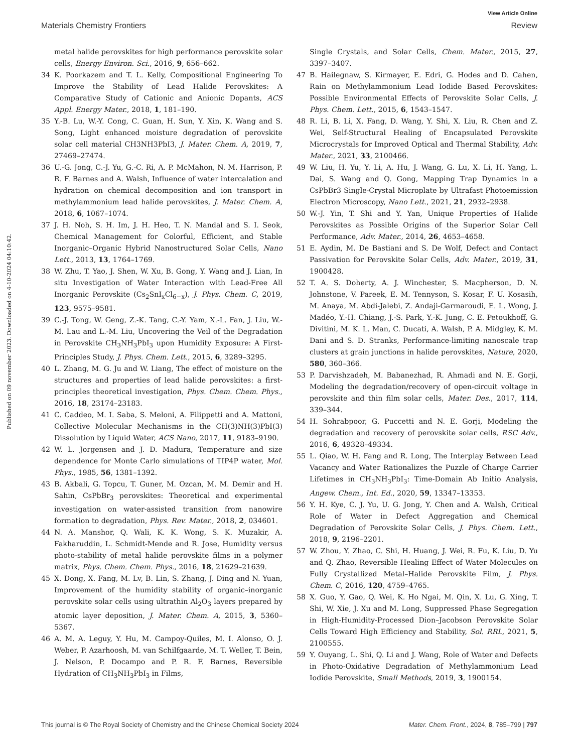View Article Online
Materials Chemistry Frontiers Review
Published on 09 november 2023. Downloaded on 4-10-2024 04:10:42.
metal halide perovskites for high performance perovskite solar cells, Energy Environ. Sci., 2016, 9, 656–662.
34 K. Poorkazem and T. L. Kelly, Compositional Engineering To Improve the Stability of Lead Halide Perovskites: A Comparative Study of Cationic and Anionic Dopants, ACS Appl. Energy Mater., 2018, 1, 181–190.
35 Y.-B. Lu, W.-Y. Cong, C. Guan, H. Sun, Y. Xin, K. Wang and S. Song, Light enhanced moisture degradation of perovskite solar cell material CH3NH3PbI3, J. Mater. Chem. A, 2019, 7, 27469–27474.
36 U.-G. Jong, C.-J. Yu, G.-C. Ri, A. P. McMahon, N. M. Harrison, P. R. F. Barnes and A. Walsh, Influence of water intercalation and hydration on chemical decomposition and ion transport in methylammonium lead halide perovskites, J. Mater. Chem. A, 2018, 6, 1067–1074.
37 J. H. Noh, S. H. Im, J. H. Heo, T. N. Mandal and S. I. Seok, Chemical Management for Colorful, Efficient, and Stable Inorganic–Organic Hybrid Nanostructured Solar Cells, Nano Lett., 2013, 13, 1764–1769.
38 W. Zhu, T. Yao, J. Shen, W. Xu, B. Gong, Y. Wang and J. Lian, In situ Investigation of Water Interaction with Lead-Free All Inorganic Perovskite (Cs<sub>2</sub>SnI<sub>x</sub>Cl<sub>6−x</sub>), J. Phys. Chem. C, 2019, 123, 9575–9581.
39 C.-J. Tong, W. Geng, Z.-K. Tang, C.-Y. Yam, X.-L. Fan, J. Liu, W.-M. Lau and L.-M. Liu, Uncovering the Veil of the Degradation in Perovskite CH<sub>3</sub>NH<sub>3</sub>PbI<sub>3</sub> upon Humidity Exposure: A First-Principles Study, J. Phys. Chem. Lett., 2015, 6, 3289–3295.
40 L. Zhang, M. G. Ju and W. Liang, The effect of moisture on the structures and properties of lead halide perovskites: a first-principles theoretical investigation, Phys. Chem. Chem. Phys., 2016, 18, 23174–23183.
41 C. Caddeo, M. I. Saba, S. Meloni, A. Filippetti and A. Mattoni, Collective Molecular Mechanisms in the CH(3)NH(3)PbI(3) Dissolution by Liquid Water, ACS Nano, 2017, 11, 9183–9190.
42 W. L. Jorgensen and J. D. Madura, Temperature and size dependence for Monte Carlo simulations of TIP4P water, Mol. Phys., 1985, 56, 1381–1392.
43 B. Akbali, G. Topcu, T. Guner, M. Ozcan, M. M. Demir and H. Sahin, CsPbBr<sub>3</sub> perovskites: Theoretical and experimental investigation on water-assisted transition from nanowire formation to degradation, Phys. Rev. Mater., 2018, 2, 034601.
44 N. A. Manshor, Q. Wali, K. K. Wong, S. K. Muzakir, A. Fakharuddin, L. Schmidt-Mende and R. Jose, Humidity versus photo-stability of metal halide perovskite films in a polymer matrix, Phys. Chem. Chem. Phys., 2016, 18, 21629–21639.
45 X. Dong, X. Fang, M. Lv, B. Lin, S. Zhang, J. Ding and N. Yuan, Improvement of the humidity stability of organic–inorganic perovskite solar cells using ultrathin Al<sub>2</sub>O<sub>3</sub> layers prepared by atomic layer deposition, J. Mater. Chem. A, 2015, 3, 5360–5367.
46 A. M. A. Leguy, Y. Hu, M. Campoy-Quiles, M. I. Alonso, O. J. Weber, P. Azarhoosh, M. van Schilfgaarde, M. T. Weller, T. Bein, J. Nelson, P. Docampo and P. R. F. Barnes, Reversible Hydration of CH<sub>3</sub>NH<sub>3</sub>PbI<sub>3</sub> in Films,
Single Crystals, and Solar Cells, Chem. Mater., 2015, 27, 3397–3407.
47 B. Hailegnaw, S. Kirmayer, E. Edri, G. Hodes and D. Cahen, Rain on Methylammonium Lead Iodide Based Perovskites: Possible Environmental Effects of Perovskite Solar Cells, J. Phys. Chem. Lett., 2015, 6, 1543–1547.
48 R. Li, B. Li, X. Fang, D. Wang, Y. Shi, X. Liu, R. Chen and Z. Wei, Self-Structural Healing of Encapsulated Perovskite Microcrystals for Improved Optical and Thermal Stability, Adv. Mater., 2021, 33, 2100466.
49 W. Liu, H. Yu, Y. Li, A. Hu, J. Wang, G. Lu, X. Li, H. Yang, L. Dai, S. Wang and Q. Gong, Mapping Trap Dynamics in a CsPbBr3 Single-Crystal Microplate by Ultrafast Photoemission Electron Microscopy, Nano Lett., 2021, 21, 2932–2938.
50 W.-J. Yin, T. Shi and Y. Yan, Unique Properties of Halide Perovskites as Possible Origins of the Superior Solar Cell Performance, Adv. Mater., 2014, 26, 4653–4658.
51 E. Aydin, M. De Bastiani and S. De Wolf, Defect and Contact Passivation for Perovskite Solar Cells, Adv. Mater., 2019, 31, 1900428.
52 T. A. S. Doherty, A. J. Winchester, S. Macpherson, D. N. Johnstone, V. Pareek, E. M. Tennyson, S. Kosar, F. U. Kosasih, M. Anaya, M. Abdi-Jalebi, Z. Andaji-Garmaroudi, E. L. Wong, J. Madéo, Y.-H. Chiang, J.-S. Park, Y.-K. Jung, C. E. Petoukhoff, G. Divitini, M. K. L. Man, C. Ducati, A. Walsh, P. A. Midgley, K. M. Dani and S. D. Stranks, Performance-limiting nanoscale trap clusters at grain junctions in halide perovskites, Nature, 2020, 580, 360–366.
53 P. Darvishzadeh, M. Babanezhad, R. Ahmadi and N. E. Gorji, Modeling the degradation/recovery of open-circuit voltage in perovskite and thin film solar cells, Mater. Des., 2017, 114, 339–344.
54 H. Sohrabpoor, G. Puccetti and N. E. Gorji, Modeling the degradation and recovery of perovskite solar cells, RSC Adv., 2016, 6, 49328–49334.
55 L. Qiao, W. H. Fang and R. Long, The Interplay Between Lead Vacancy and Water Rationalizes the Puzzle of Charge Carrier Lifetimes in CH<sub>3</sub>NH<sub>3</sub>PbI<sub>3</sub>: Time-Domain Ab Initio Analysis, Angew. Chem., Int. Ed., 2020, 59, 13347–13353.
56 Y. H. Kye, C. J. Yu, U. G. Jong, Y. Chen and A. Walsh, Critical Role of Water in Defect Aggregation and Chemical Degradation of Perovskite Solar Cells, J. Phys. Chem. Lett., 2018, 9, 2196–2201.
57 W. Zhou, Y. Zhao, C. Shi, H. Huang, J. Wei, R. Fu, K. Liu, D. Yu and Q. Zhao, Reversible Healing Effect of Water Molecules on Fully Crystallized Metal–Halide Perovskite Film, J. Phys. Chem. C, 2016, 120, 4759–4765.
58 X. Guo, Y. Gao, Q. Wei, K. Ho Ngai, M. Qin, X. Lu, G. Xing, T. Shi, W. Xie, J. Xu and M. Long, Suppressed Phase Segregation in High-Humidity-Processed Dion–Jacobson Perovskite Solar Cells Toward High Efficiency and Stability, Sol. RRL, 2021, 5, 2100555.
59 Y. Ouyang, L. Shi, Q. Li and J. Wang, Role of Water and Defects in Photo-Oxidative Degradation of Methylammonium Lead Iodide Perovskite, Small Methods, 2019, 3, 1900154.
This journal is © The Royal Society of Chemistry and the Chinese Chemical Society 2024 Mater. Chem. Front., 2024, 8, 785–799 | 797